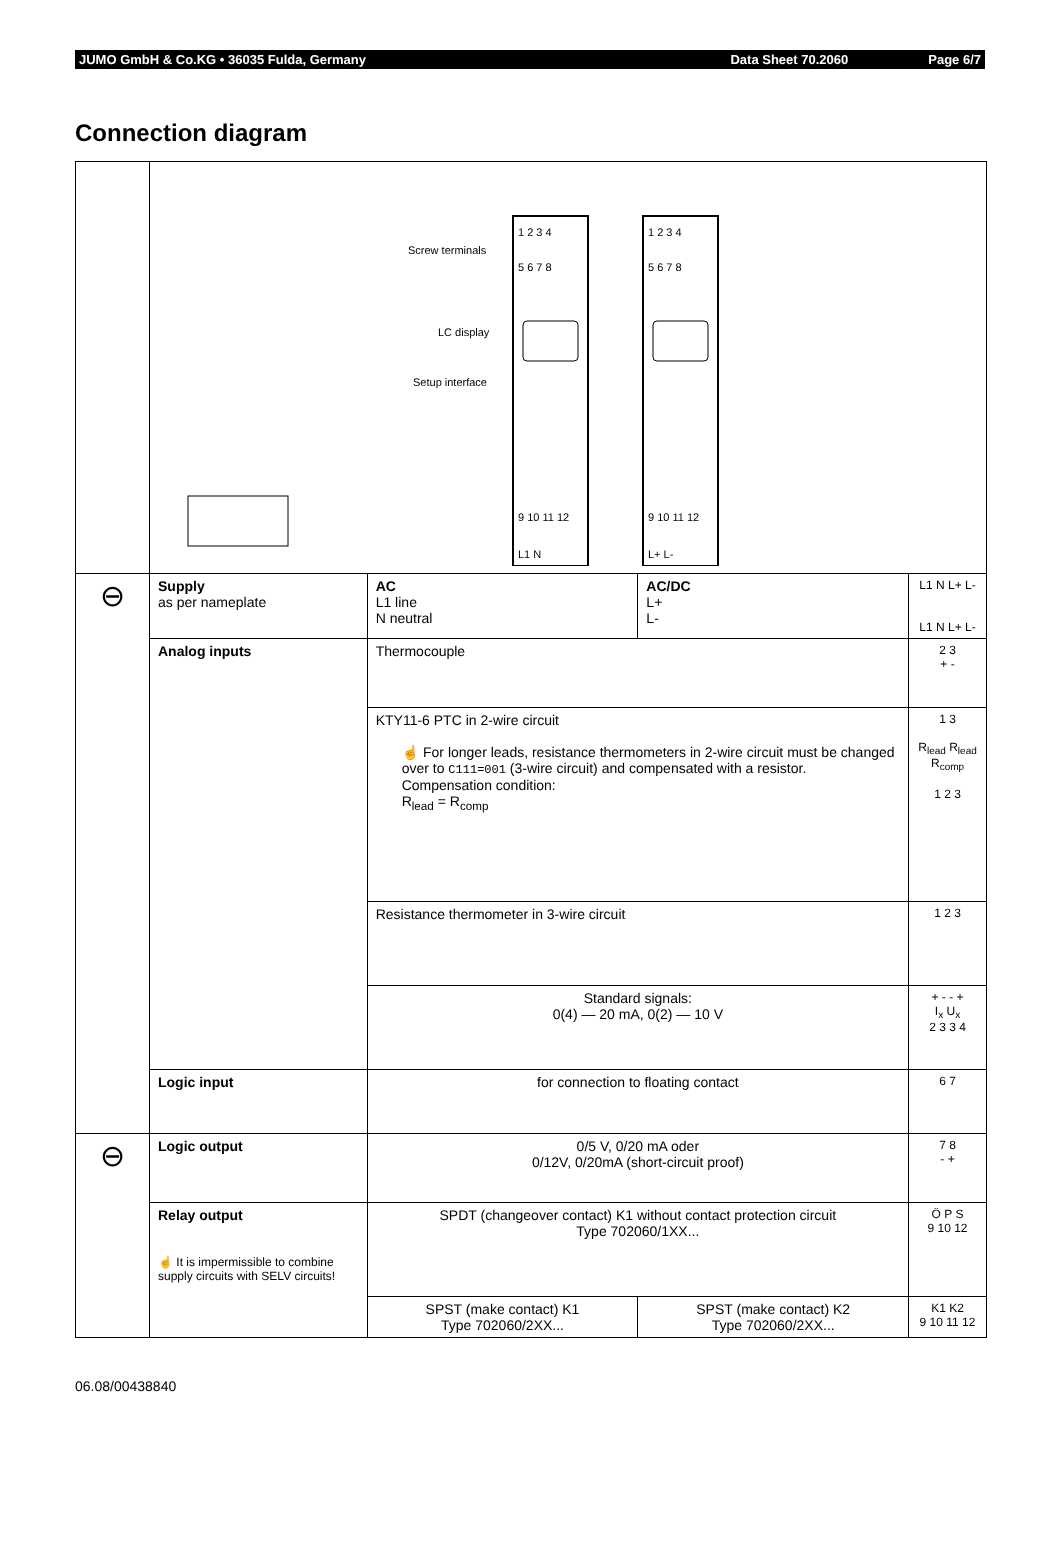JUMO GmbH & Co.KG • 36035 Fulda, Germany Data Sheet 70.2060 Page 6/7
Connection diagram
| | 1 2 3 4 1 2 3 4 5 6 7 8 5 6 7 8 9 10 11 12 9 10 11 12 L1 N L+ L- Screw terminals LC display Setup interface | | | |
| ⊖ | Supply as per nameplate | AC L1 line N neutral | AC/DC L+ L- | L1 N L+ L- L1 N L+ L- |
| | Analog inputs | Thermocouple | | 2 3 + - |
| | | KTY11-6 PTC in 2-wire circuit ☝ For longer leads, resistance thermometers in 2-wire circuit must be changed over to C111=001 (3-wire circuit) and compensated with a resistor. Compensation condition: R<sub>lead</sub> = R<sub>comp</sub> | | 1 3 R<sub>lead</sub> R<sub>lead</sub> R<sub>comp</sub> 1 2 3 |
| | | Resistance thermometer in 3-wire circuit | | 1 2 3 |
| | | Standard signals: 0(4) — 20 mA, 0(2) — 10 V | | + - - + I<sub>x</sub> U<sub>x</sub> 2 3 3 4 |
| | Logic input | for connection to floating contact | | 6 7 |
| ⊖ | Logic output | 0/5 V, 0/20 mA oder 0/12V, 0/20mA (short-circuit proof) | | 7 8 - + |
| | Relay output ☝ It is impermissible to combine supply circuits with SELV circuits! | SPDT (changeover contact) K1 without contact protection circuit Type 702060/1XX... | | Ö P S 9 10 12 |
| | | SPST (make contact) K1 Type 702060/2XX... | SPST (make contact) K2 Type 702060/2XX... | K1 K2 9 10 11 12 |
06.08/00438840